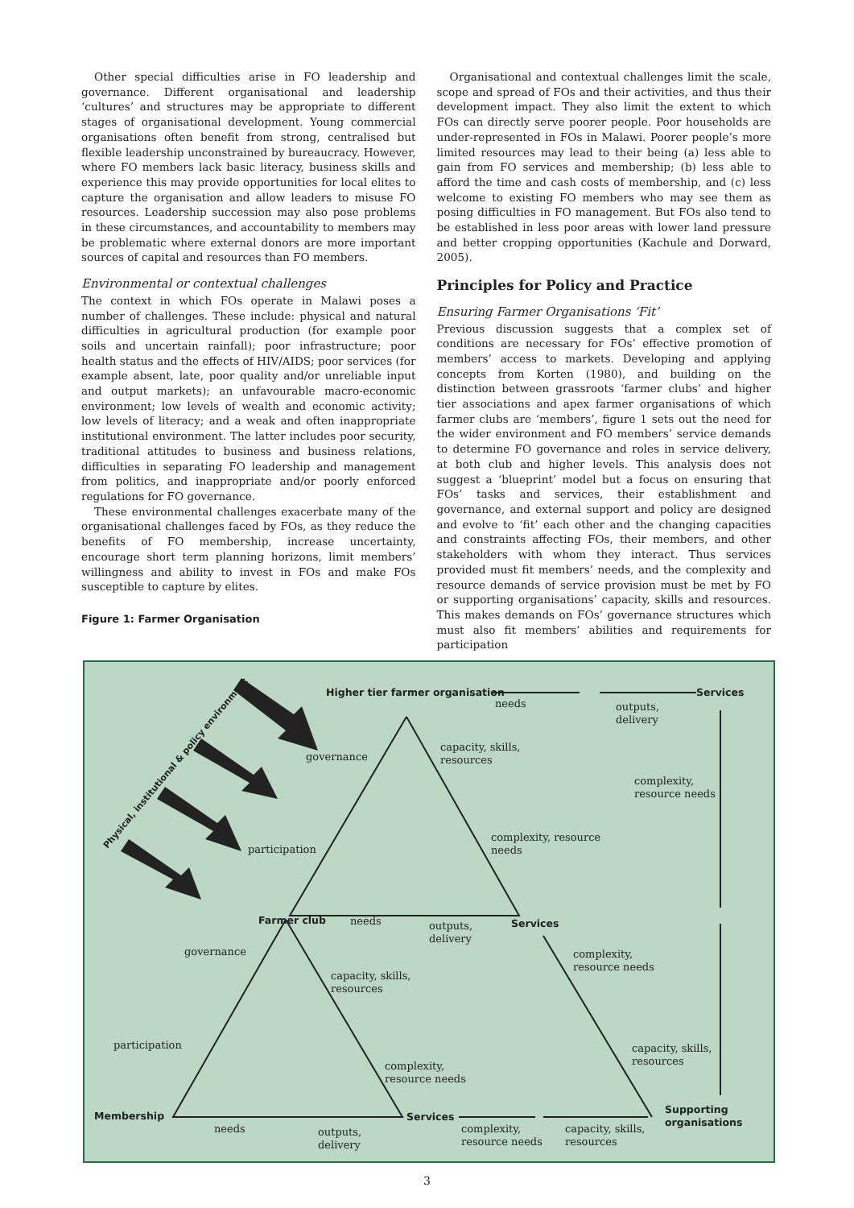Other special difficulties arise in FO leadership and governance. Different organisational and leadership ‘cultures’ and structures may be appropriate to different stages of organisational development. Young commercial organisations often benefit from strong, centralised but flexible leadership unconstrained by bureaucracy. However, where FO members lack basic literacy, business skills and experience this may provide opportunities for local elites to capture the organisation and allow leaders to misuse FO resources. Leadership succession may also pose problems in these circumstances, and accountability to members may be problematic where external donors are more important sources of capital and resources than FO members.
Environmental or contextual challenges
The context in which FOs operate in Malawi poses a number of challenges. These include: physical and natural difficulties in agricultural production (for example poor soils and uncertain rainfall); poor infrastructure; poor health status and the effects of HIV/AIDS; poor services (for example absent, late, poor quality and/or unreliable input and output markets); an unfavourable macro-economic environment; low levels of wealth and economic activity; low levels of literacy; and a weak and often inappropriate institutional environment. The latter includes poor security, traditional attitudes to business and business relations, difficulties in separating FO leadership and management from politics, and inappropriate and/or poorly enforced regulations for FO governance.
These environmental challenges exacerbate many of the organisational challenges faced by FOs, as they reduce the benefits of FO membership, increase uncertainty, encourage short term planning horizons, limit members’ willingness and ability to invest in FOs and make FOs susceptible to capture by elites.
Figure 1: Farmer Organisation
Organisational and contextual challenges limit the scale, scope and spread of FOs and their activities, and thus their development impact. They also limit the extent to which FOs can directly serve poorer people. Poor households are under-represented in FOs in Malawi. Poorer people’s more limited resources may lead to their being (a) less able to gain from FO services and membership; (b) less able to afford the time and cash costs of membership, and (c) less welcome to existing FO members who may see them as posing difficulties in FO management. But FOs also tend to be established in less poor areas with lower land pressure and better cropping opportunities (Kachule and Dorward, 2005).
Principles for Policy and Practice
Ensuring Farmer Organisations ‘Fit’
Previous discussion suggests that a complex set of conditions are necessary for FOs’ effective promotion of members’ access to markets. Developing and applying concepts from Korten (1980), and building on the distinction between grassroots ‘farmer clubs’ and higher tier associations and apex farmer organisations of which farmer clubs are ‘members’, figure 1 sets out the need for the wider environment and FO members’ service demands to determine FO governance and roles in service delivery, at both club and higher levels. This analysis does not suggest a ‘blueprint’ model but a focus on ensuring that FOs’ tasks and services, their establishment and governance, and external support and policy are designed and evolve to ‘fit’ each other and the changing capacities and constraints affecting FOs, their members, and other stakeholders with whom they interact. Thus services provided must fit members’ needs, and the complexity and resource demands of service provision must be met by FO or supporting organisations’ capacity, skills and resources. This makes demands on FOs’ governance structures which must also fit members’ abilities and requirements for participation
Higher tier farmer organisation
needs
Services
outputs,
delivery
capacity, skills,
resources
governance
complexity,
resource needs
complexity, resource
needs
participation
Physical, institutional & policy environment
Farmer club needs
outputs,
delivery
Services
governance
complexity,
resource needs
capacity, skills,
resources
participation
capacity, skills,
resources
complexity,
resource needs
Supporting
organisations
Membership Services
needs
outputs,
delivery
complexity,
resource needs
capacity, skills,
resources
3